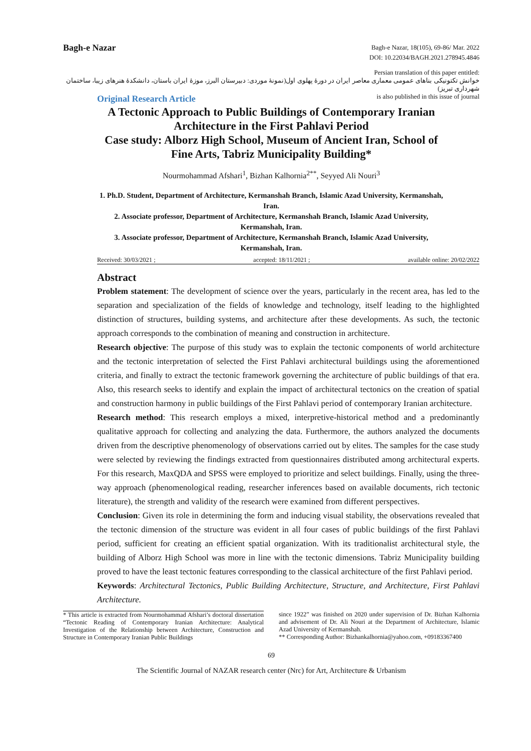Bagh-e Nazar
Bagh-e Nazar, 18(105), 69-86/ Mar. 2022
DOI: 10.22034/BAGH.2021.278945.4846
Persian translation of this paper entitled:
خوانش تکتونیکی بناهای عمومی معماری معاصر ایران در دورۀ پهلوی اول(نمونۀ موردی: دبیرستان البرز، موزۀ ایران باستان، دانشکدۀ هنرهای زیبا، ساختمان شهرداری تبریز)
is also published in this issue of journal
Original Research Article
A Tectonic Approach to Public Buildings of Contemporary Iranian Architecture in the First Pahlavi Period
Case study: Alborz High School, Museum of Ancient Iran, School of Fine Arts, Tabriz Municipality Building*
Nourmohammad Afshari<sup>1</sup>, Bizhan Kalhornia<sup>2**</sup>, Seyyed Ali Nouri<sup>3</sup>
1. Ph.D. Student, Department of Architecture, Kermanshah Branch, Islamic Azad University, Kermanshah, Iran.
2. Associate professor, Department of Architecture, Kermanshah Branch, Islamic Azad University, Kermanshah, Iran.
3. Associate professor, Department of Architecture, Kermanshah Branch, Islamic Azad University, Kermanshah, Iran.
Received: 30/03/2021 ; accepted: 18/11/2021 ; available online: 20/02/2022
Abstract
Problem statement: The development of science over the years, particularly in the recent area, has led to the separation and specialization of the fields of knowledge and technology, itself leading to the highlighted distinction of structures, building systems, and architecture after these developments. As such, the tectonic approach corresponds to the combination of meaning and construction in architecture.
Research objective: The purpose of this study was to explain the tectonic components of world architecture and the tectonic interpretation of selected the First Pahlavi architectural buildings using the aforementioned criteria, and finally to extract the tectonic framework governing the architecture of public buildings of that era. Also, this research seeks to identify and explain the impact of architectural tectonics on the creation of spatial and construction harmony in public buildings of the First Pahlavi period of contemporary Iranian architecture.
Research method: This research employs a mixed, interpretive-historical method and a predominantly qualitative approach for collecting and analyzing the data. Furthermore, the authors analyzed the documents driven from the descriptive phenomenology of observations carried out by elites. The samples for the case study were selected by reviewing the findings extracted from questionnaires distributed among architectural experts. For this research, MaxQDA and SPSS were employed to prioritize and select buildings. Finally, using the three-way approach (phenomenological reading, researcher inferences based on available documents, rich tectonic literature), the strength and validity of the research were examined from different perspectives.
Conclusion: Given its role in determining the form and inducing visual stability, the observations revealed that the tectonic dimension of the structure was evident in all four cases of public buildings of the first Pahlavi period, sufficient for creating an efficient spatial organization. With its traditionalist architectural style, the building of Alborz High School was more in line with the tectonic dimensions. Tabriz Municipality building proved to have the least tectonic features corresponding to the classical architecture of the first Pahlavi period.
Keywords: Architectural Tectonics, Public Building Architecture, Structure, and Architecture, First Pahlavi Architecture.
* This article is extracted from Nourmohammad Afshari’s doctoral dissertation “Tectonic Reading of Contemporary Iranian Architecture: Analytical Investigation of the Relationship between Architecture, Construction and Structure in Contemporary Iranian Public Buildings
since 1922” was finished on 2020 under supervision of Dr. Bizhan Kalhornia and advisement of Dr. Ali Nouri at the Department of Architecture, Islamic Azad University of Kermanshah.
** Corresponding Author: Bizhankalhornia@yahoo.com, +09183367400
69
The Scientific Journal of NAZAR research center (Nrc) for Art, Architecture & Urbanism